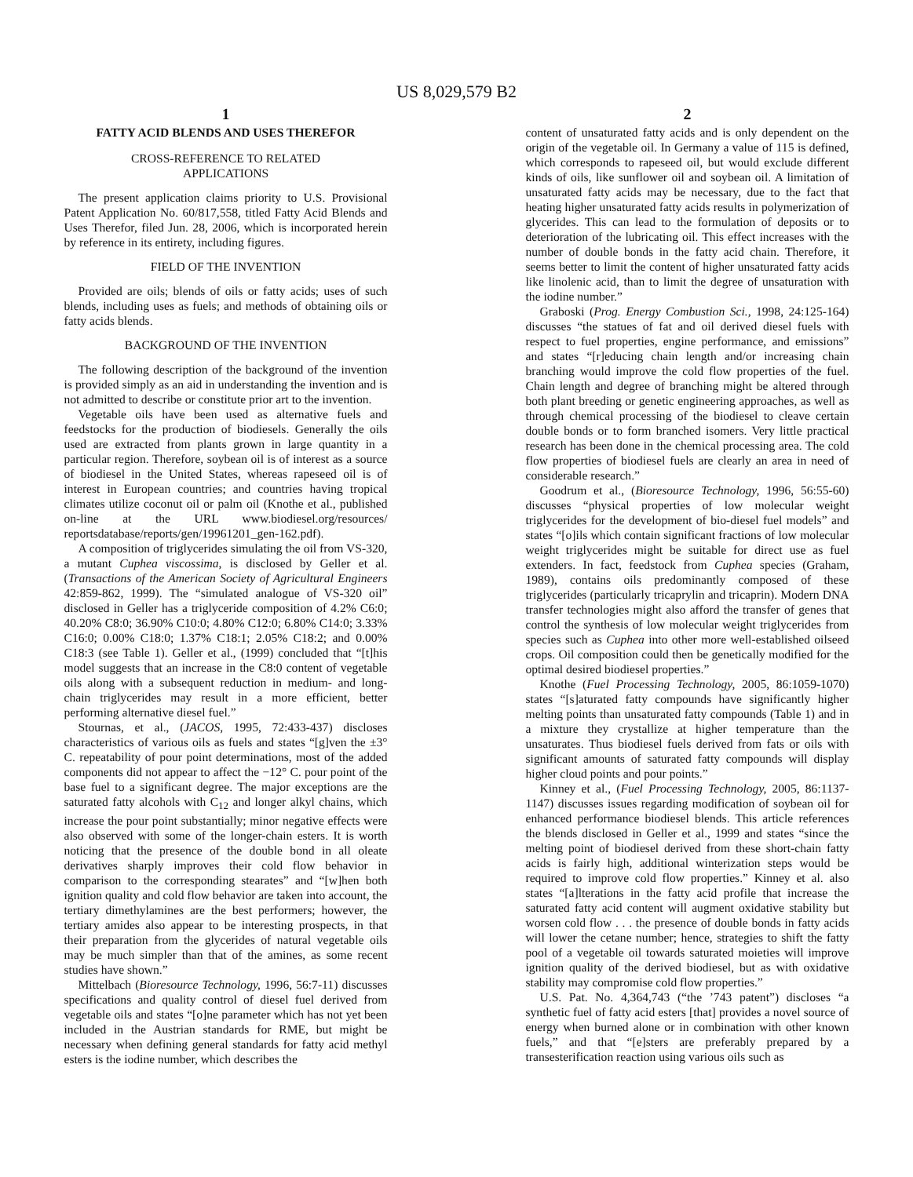US 8,029,579 B2
1
FATTY ACID BLENDS AND USES THEREFOR
CROSS-REFERENCE TO RELATED
APPLICATIONS
The present application claims priority to U.S. Provisional Patent Application No. 60/817,558, titled Fatty Acid Blends and Uses Therefor, filed Jun. 28, 2006, which is incorporated herein by reference in its entirety, including figures.
FIELD OF THE INVENTION
Provided are oils; blends of oils or fatty acids; uses of such blends, including uses as fuels; and methods of obtaining oils or fatty acids blends.
BACKGROUND OF THE INVENTION
The following description of the background of the invention is provided simply as an aid in understanding the invention and is not admitted to describe or constitute prior art to the invention.
Vegetable oils have been used as alternative fuels and feedstocks for the production of biodiesels. Generally the oils used are extracted from plants grown in large quantity in a particular region. Therefore, soybean oil is of interest as a source of biodiesel in the United States, whereas rapeseed oil is of interest in European countries; and countries having tropical climates utilize coconut oil or palm oil (Knothe et al., published on-line at the URL www.biodiesel.org/resources/ reportsdatabase/reports/gen/19961201_gen-162.pdf).
A composition of triglycerides simulating the oil from VS-320, a mutant Cuphea viscossima, is disclosed by Geller et al. (Transactions of the American Society of Agricultural Engineers 42:859-862, 1999). The “simulated analogue of VS-320 oil” disclosed in Geller has a triglyceride composition of 4.2% C6:0; 40.20% C8:0; 36.90% C10:0; 4.80% C12:0; 6.80% C14:0; 3.33% C16:0; 0.00% C18:0; 1.37% C18:1; 2.05% C18:2; and 0.00% C18:3 (see Table 1). Geller et al., (1999) concluded that “[t]his model suggests that an increase in the C8:0 content of vegetable oils along with a subsequent reduction in medium- and long-chain triglycerides may result in a more efficient, better performing alternative diesel fuel.”
Stournas, et al., (JACOS, 1995, 72:433-437) discloses characteristics of various oils as fuels and states “[g]ven the ±3° C. repeatability of pour point determinations, most of the added components did not appear to affect the −12° C. pour point of the base fuel to a significant degree. The major exceptions are the saturated fatty alcohols with C<sub>12</sub> and longer alkyl chains, which increase the pour point substantially; minor negative effects were also observed with some of the longer-chain esters. It is worth noticing that the presence of the double bond in all oleate derivatives sharply improves their cold flow behavior in comparison to the corresponding stearates” and “[w]hen both ignition quality and cold flow behavior are taken into account, the tertiary dimethylamines are the best performers; however, the tertiary amides also appear to be interesting prospects, in that their preparation from the glycerides of natural vegetable oils may be much simpler than that of the amines, as some recent studies have shown.”
Mittelbach (Bioresource Technology, 1996, 56:7-11) discusses specifications and quality control of diesel fuel derived from vegetable oils and states “[o]ne parameter which has not yet been included in the Austrian standards for RME, but might be necessary when defining general standards for fatty acid methyl esters is the iodine number, which describes the
2
content of unsaturated fatty acids and is only dependent on the origin of the vegetable oil. In Germany a value of 115 is defined, which corresponds to rapeseed oil, but would exclude different kinds of oils, like sunflower oil and soybean oil. A limitation of unsaturated fatty acids may be necessary, due to the fact that heating higher unsaturated fatty acids results in polymerization of glycerides. This can lead to the formulation of deposits or to deterioration of the lubricating oil. This effect increases with the number of double bonds in the fatty acid chain. Therefore, it seems better to limit the content of higher unsaturated fatty acids like linolenic acid, than to limit the degree of unsaturation with the iodine number.”
Graboski (Prog. Energy Combustion Sci., 1998, 24:125-164) discusses “the statues of fat and oil derived diesel fuels with respect to fuel properties, engine performance, and emissions” and states “[r]educing chain length and/or increasing chain branching would improve the cold flow properties of the fuel. Chain length and degree of branching might be altered through both plant breeding or genetic engineering approaches, as well as through chemical processing of the biodiesel to cleave certain double bonds or to form branched isomers. Very little practical research has been done in the chemical processing area. The cold flow properties of biodiesel fuels are clearly an area in need of considerable research.”
Goodrum et al., (Bioresource Technology, 1996, 56:55-60) discusses “physical properties of low molecular weight triglycerides for the development of bio-diesel fuel models” and states “[o]ils which contain significant fractions of low molecular weight triglycerides might be suitable for direct use as fuel extenders. In fact, feedstock from Cuphea species (Graham, 1989), contains oils predominantly composed of these triglycerides (particularly tricaprylin and tricaprin). Modern DNA transfer technologies might also afford the transfer of genes that control the synthesis of low molecular weight triglycerides from species such as Cuphea into other more well-established oilseed crops. Oil composition could then be genetically modified for the optimal desired biodiesel properties.”
Knothe (Fuel Processing Technology, 2005, 86:1059-1070) states “[s]aturated fatty compounds have significantly higher melting points than unsaturated fatty compounds (Table 1) and in a mixture they crystallize at higher temperature than the unsaturates. Thus biodiesel fuels derived from fats or oils with significant amounts of saturated fatty compounds will display higher cloud points and pour points.”
Kinney et al., (Fuel Processing Technology, 2005, 86:1137-1147) discusses issues regarding modification of soybean oil for enhanced performance biodiesel blends. This article references the blends disclosed in Geller et al., 1999 and states “since the melting point of biodiesel derived from these short-chain fatty acids is fairly high, additional winterization steps would be required to improve cold flow properties.” Kinney et al. also states “[a]lterations in the fatty acid profile that increase the saturated fatty acid content will augment oxidative stability but worsen cold flow . . . the presence of double bonds in fatty acids will lower the cetane number; hence, strategies to shift the fatty pool of a vegetable oil towards saturated moieties will improve ignition quality of the derived biodiesel, but as with oxidative stability may compromise cold flow properties.”
U.S. Pat. No. 4,364,743 (“the ’743 patent”) discloses “a synthetic fuel of fatty acid esters [that] provides a novel source of energy when burned alone or in combination with other known fuels,” and that “[e]sters are preferably prepared by a transesterification reaction using various oils such as